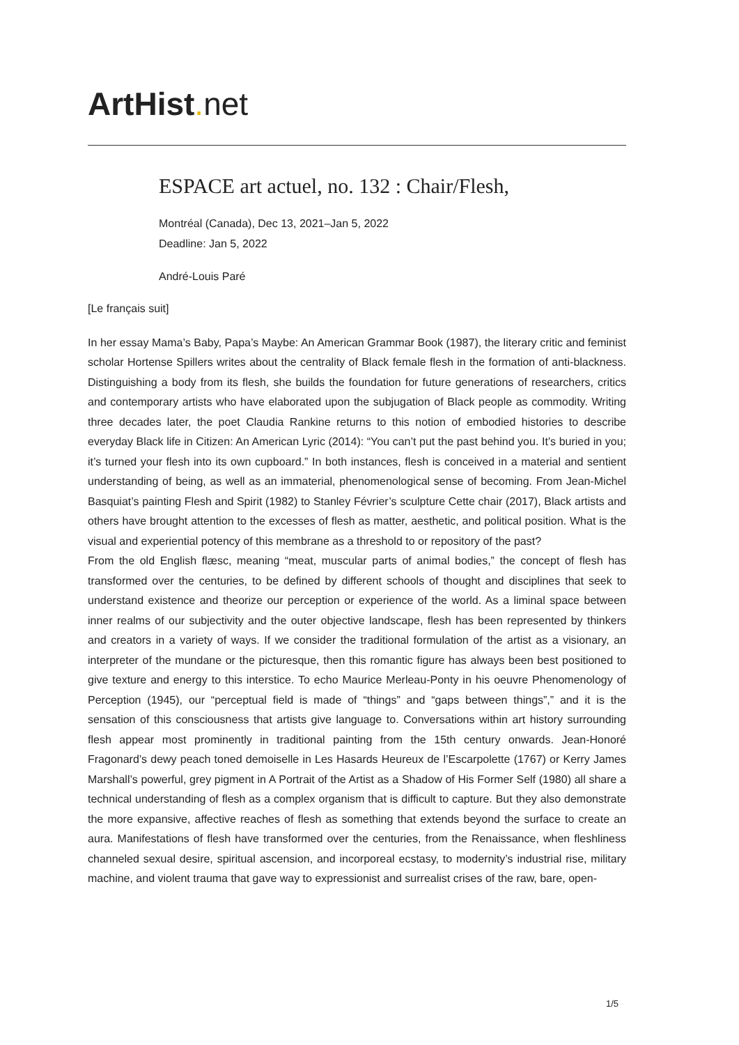ArtHist. net
ESPACE art actuel, no. 132 : Chair/Flesh,
Montréal (Canada), Dec 13, 2021–Jan 5, 2022
Deadline: Jan 5, 2022
André-Louis Paré
[Le français suit]
In her essay Mama’s Baby, Papa’s Maybe: An American Grammar Book (1987), the literary critic and feminist scholar Hortense Spillers writes about the centrality of Black female flesh in the formation of anti-blackness. Distinguishing a body from its flesh, she builds the foundation for future generations of researchers, critics and contemporary artists who have elaborated upon the subjugation of Black people as commodity. Writing three decades later, the poet Claudia Rankine returns to this notion of embodied histories to describe everyday Black life in Citizen: An American Lyric (2014): “You can’t put the past behind you. It’s buried in you; it’s turned your flesh into its own cupboard.” In both instances, flesh is conceived in a material and sentient understanding of being, as well as an immaterial, phenomenological sense of becoming. From Jean-Michel Basquiat’s painting Flesh and Spirit (1982) to Stanley Février’s sculpture Cette chair (2017), Black artists and others have brought attention to the excesses of flesh as matter, aesthetic, and political position. What is the visual and experiential potency of this membrane as a threshold to or repository of the past?
From the old English flæsc, meaning “meat, muscular parts of animal bodies,” the concept of flesh has transformed over the centuries, to be defined by different schools of thought and disciplines that seek to understand existence and theorize our perception or experience of the world. As a liminal space between inner realms of our subjectivity and the outer objective landscape, flesh has been represented by thinkers and creators in a variety of ways. If we consider the traditional formulation of the artist as a visionary, an interpreter of the mundane or the picturesque, then this romantic figure has always been best positioned to give texture and energy to this interstice. To echo Maurice Merleau-Ponty in his oeuvre Phenomenology of Perception (1945), our “perceptual field is made of “things” and “gaps between things”,” and it is the sensation of this consciousness that artists give language to. Conversations within art history surrounding flesh appear most prominently in traditional painting from the 15th century onwards. Jean-Honoré Fragonard’s dewy peach toned demoiselle in Les Hasards Heureux de l’Escarpolette (1767) or Kerry James Marshall’s powerful, grey pigment in A Portrait of the Artist as a Shadow of His Former Self (1980) all share a technical understanding of flesh as a complex organism that is difficult to capture. But they also demonstrate the more expansive, affective reaches of flesh as something that extends beyond the surface to create an aura. Manifestations of flesh have transformed over the centuries, from the Renaissance, when fleshliness channeled sexual desire, spiritual ascension, and incorporeal ecstasy, to modernity’s industrial rise, military machine, and violent trauma that gave way to expressionist and surrealist crises of the raw, bare, open-
1/5